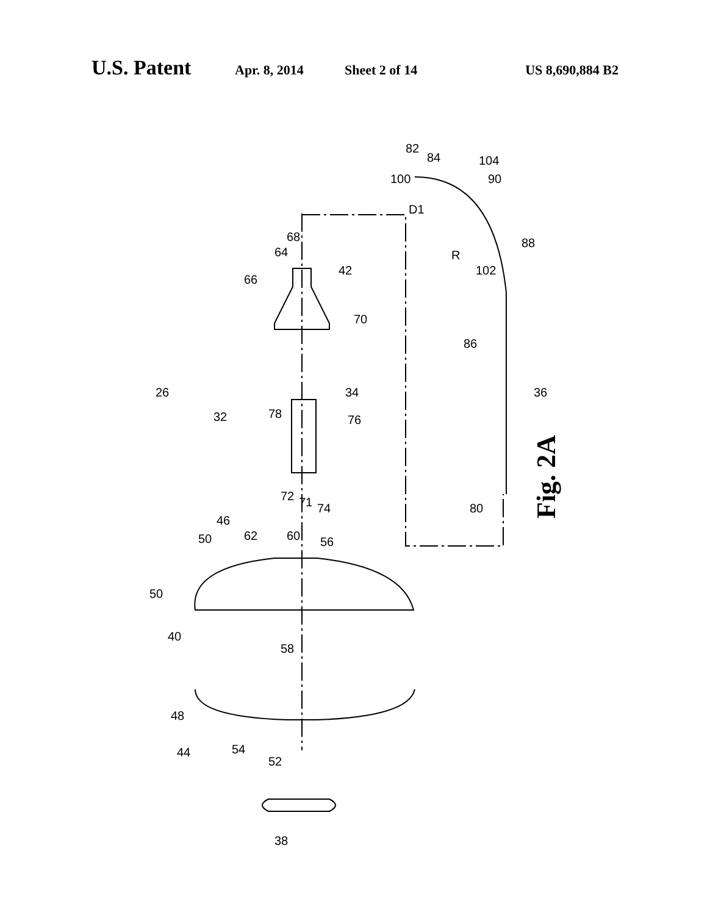U.S. Patent Apr. 8, 2014 Sheet 2 of 14 US 8,690,884 B2
Fig. 2A
26
32
34
36
38
40
42
44
46
48
50
50
52
54
56
58
60
62
64
68
66
70
71
72
74
76
78
80
82
84
86
88
90
100
102
104
R
D1